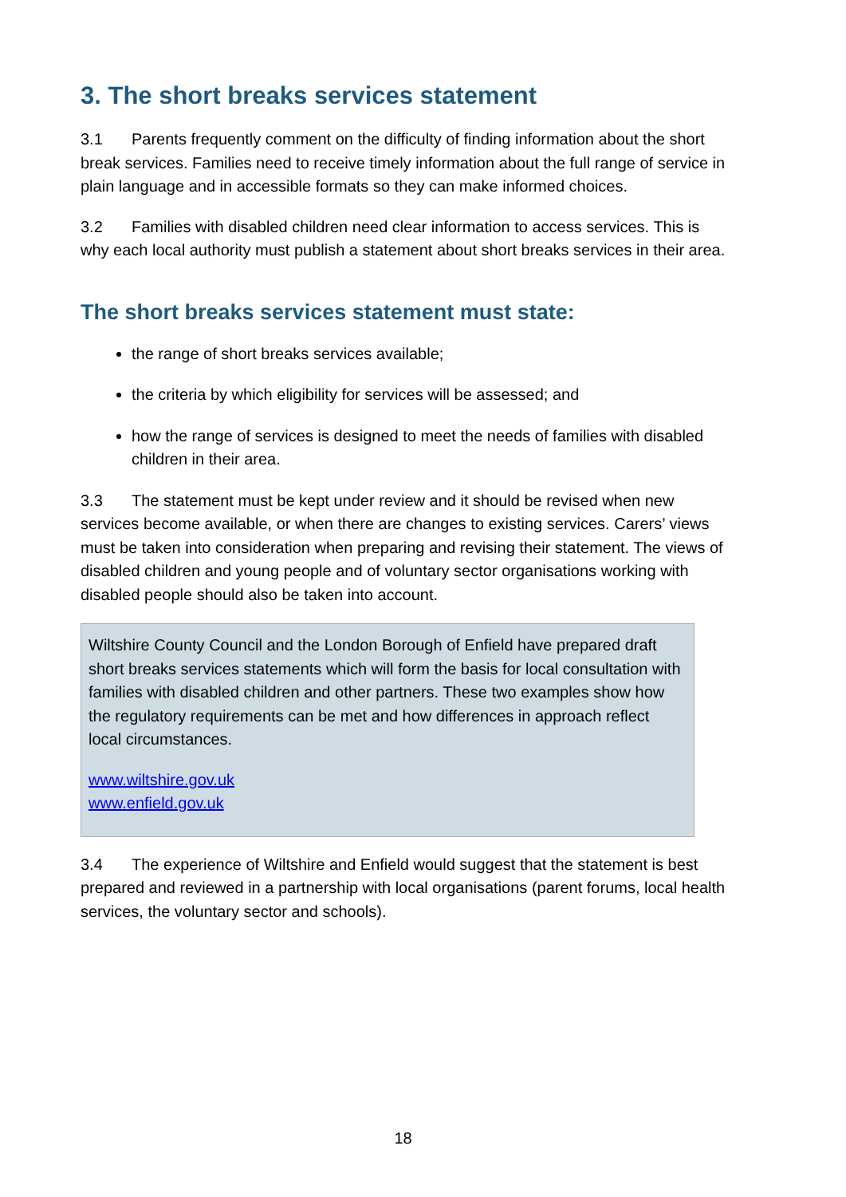3. The short breaks services statement
3.1 Parents frequently comment on the difficulty of finding information about the short break services. Families need to receive timely information about the full range of service in plain language and in accessible formats so they can make informed choices.
3.2 Families with disabled children need clear information to access services. This is why each local authority must publish a statement about short breaks services in their area.
The short breaks services statement must state:
the range of short breaks services available;
the criteria by which eligibility for services will be assessed; and
how the range of services is designed to meet the needs of families with disabled children in their area.
3.3 The statement must be kept under review and it should be revised when new services become available, or when there are changes to existing services. Carers’ views must be taken into consideration when preparing and revising their statement. The views of disabled children and young people and of voluntary sector organisations working with disabled people should also be taken into account.
Wiltshire County Council and the London Borough of Enfield have prepared draft short breaks services statements which will form the basis for local consultation with families with disabled children and other partners. These two examples show how the regulatory requirements can be met and how differences in approach reflect local circumstances.
www.wiltshire.gov.uk
www.enfield.gov.uk
3.4 The experience of Wiltshire and Enfield would suggest that the statement is best prepared and reviewed in a partnership with local organisations (parent forums, local health services, the voluntary sector and schools).
18